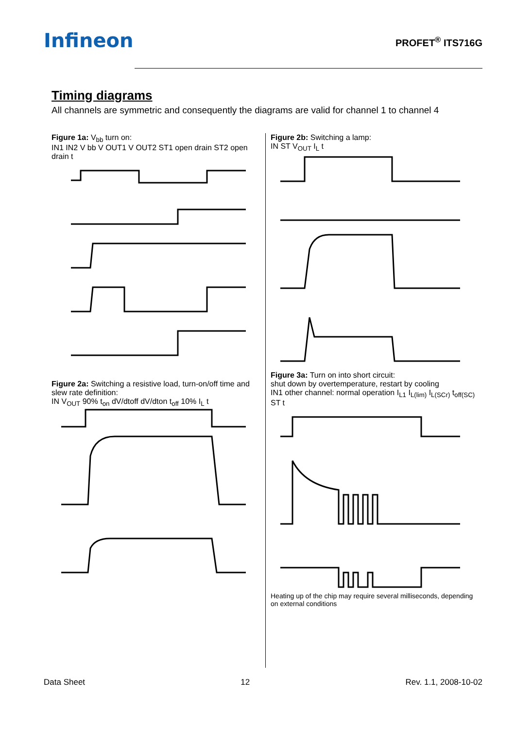Infineon
PROFET<sup>®</sup> ITS716G
Timing diagrams
All channels are symmetric and consequently the diagrams are valid for channel 1 to channel 4
Figure 1a: V<sub>bb</sub> turn on:
IN1 IN2 V bb V OUT1 V OUT2 ST1 open drain ST2 open drain t
Figure 2a: Switching a resistive load, turn-on/off time and slew rate definition:
IN V<sub>OUT</sub> 90% t<sub>on</sub> dV/dtoff dV/dton t<sub>off</sub> 10% I<sub>L</sub> t
Figure 2b: Switching a lamp:
IN ST V<sub>OUT</sub> I<sub>L</sub> t
Figure 3a: Turn on into short circuit:
shut down by overtemperature, restart by cooling
IN1 other channel: normal operation I<sub>L1</sub> I<sub>L(lim)</sub> I<sub>L(SCr)</sub> t<sub>off(SC)</sub> ST t
Heating up of the chip may require several milliseconds, depending on external conditions
Data Sheet 12 Rev. 1.1, 2008-10-02